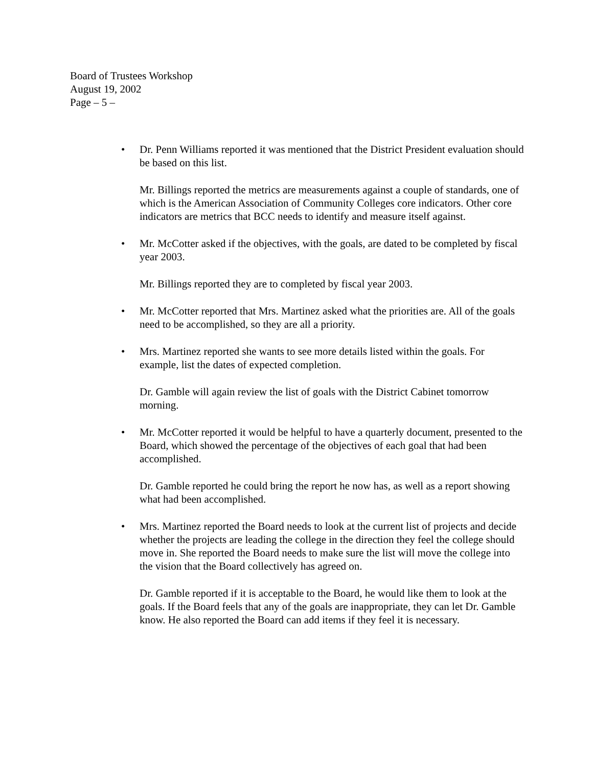Board of Trustees Workshop
August 19, 2002
Page – 5 –
• Dr. Penn Williams reported it was mentioned that the District President evaluation should be based on this list.
Mr. Billings reported the metrics are measurements against a couple of standards, one of which is the American Association of Community Colleges core indicators. Other core indicators are metrics that BCC needs to identify and measure itself against.
• Mr. McCotter asked if the objectives, with the goals, are dated to be completed by fiscal year 2003.
Mr. Billings reported they are to completed by fiscal year 2003.
• Mr. McCotter reported that Mrs. Martinez asked what the priorities are. All of the goals need to be accomplished, so they are all a priority.
• Mrs. Martinez reported she wants to see more details listed within the goals. For example, list the dates of expected completion.
Dr. Gamble will again review the list of goals with the District Cabinet tomorrow morning.
• Mr. McCotter reported it would be helpful to have a quarterly document, presented to the Board, which showed the percentage of the objectives of each goal that had been accomplished.
Dr. Gamble reported he could bring the report he now has, as well as a report showing what had been accomplished.
• Mrs. Martinez reported the Board needs to look at the current list of projects and decide whether the projects are leading the college in the direction they feel the college should move in. She reported the Board needs to make sure the list will move the college into the vision that the Board collectively has agreed on.
Dr. Gamble reported if it is acceptable to the Board, he would like them to look at the goals. If the Board feels that any of the goals are inappropriate, they can let Dr. Gamble know. He also reported the Board can add items if they feel it is necessary.